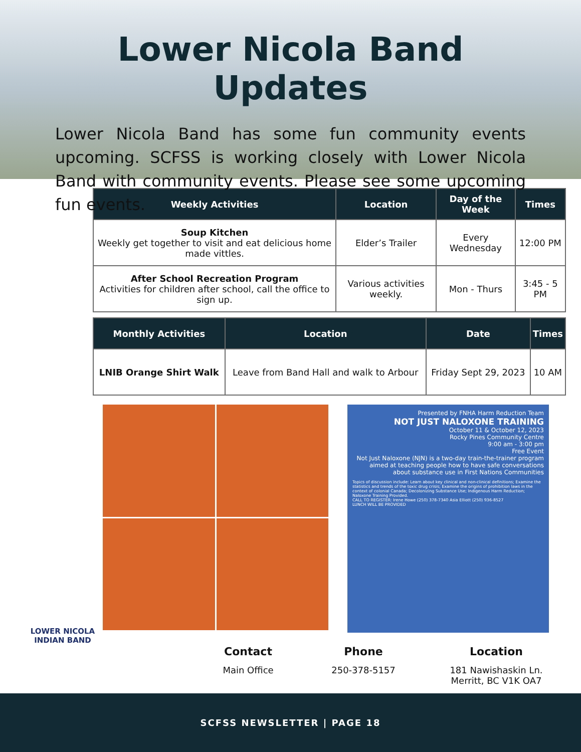Lower Nicola Band Updates
Lower Nicola Band has some fun community events upcoming. SCFSS is working closely with Lower Nicola Band with community events. Please see some upcoming fun events.
| Weekly Activities | Location | Day of the Week | Times |
| --- | --- | --- | --- |
| Soup Kitchen Weekly get together to visit and eat delicious home made vittles. | Elder’s Trailer | Every Wednesday | 12:00 PM |
| After School Recreation Program Activities for children after school, call the office to sign up. | Various activities weekly. | Mon - Thurs | 3:45 - 5 PM |
| Monthly Activities | Location | Date | Times |
| --- | --- | --- | --- |
| LNIB Orange Shirt Walk | Leave from Band Hall and walk to Arbour | Friday Sept 29, 2023 | 10 AM |
Presented by FNHA Harm Reduction Team
NOT JUST NALOXONE TRAINING
October 11 & October 12, 2023
Rocky Pines Community Centre
9:00 am - 3:00 pm
Free Event
Not Just Naloxone (NJN) is a two-day train-the-trainer program aimed at teaching people how to have safe conversations about substance use in First Nations Communities
Topics of discussion include: Learn about key clinical and non-clinical definitions; Examine the statistics and trends of the toxic drug crisis; Examine the origins of prohibition laws in the context of colonial Canada; Decolonizing Substance Use; Indigenous Harm Reduction; Naloxone Training Provided.
CALL TO REGISTER: Irene Howe (250) 378-7340 Asia Elliott (250) 936-8527
LUNCH WILL BE PROVIDED
LOWER NICOLA
INDIAN BAND
Contact
Main Office
Phone
250-378-5157
Location
181 Nawishaskin Ln.
Merritt, BC V1K OA7
SCFSS NEWSLETTER | PAGE 18